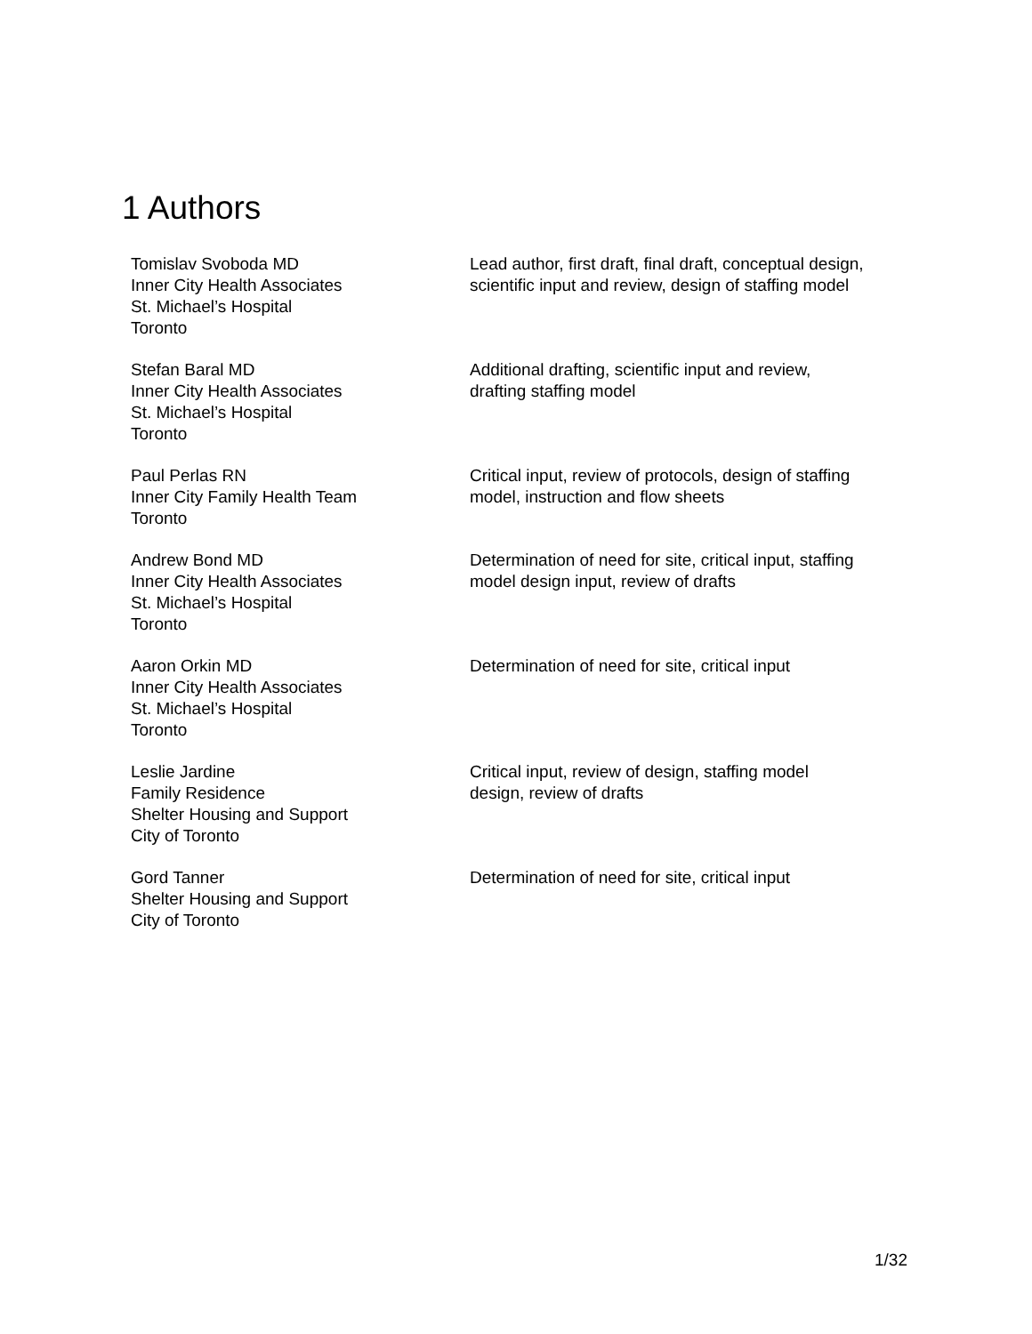1 Authors
| Tomislav Svoboda MD Inner City Health Associates St. Michael’s Hospital Toronto | Lead author, first draft, final draft, conceptual design, scientific input and review, design of staffing model |
| Stefan Baral MD Inner City Health Associates St. Michael’s Hospital Toronto | Additional drafting, scientific input and review, drafting staffing model |
| Paul Perlas RN Inner City Family Health Team Toronto | Critical input, review of protocols, design of staffing model, instruction and flow sheets |
| Andrew Bond MD Inner City Health Associates St. Michael’s Hospital Toronto | Determination of need for site, critical input, staffing model design input, review of drafts |
| Aaron Orkin MD Inner City Health Associates St. Michael’s Hospital Toronto | Determination of need for site, critical input |
| Leslie Jardine Family Residence Shelter Housing and Support City of Toronto | Critical input, review of design, staffing model design, review of drafts |
| Gord Tanner Shelter Housing and Support City of Toronto | Determination of need for site, critical input |
1/32